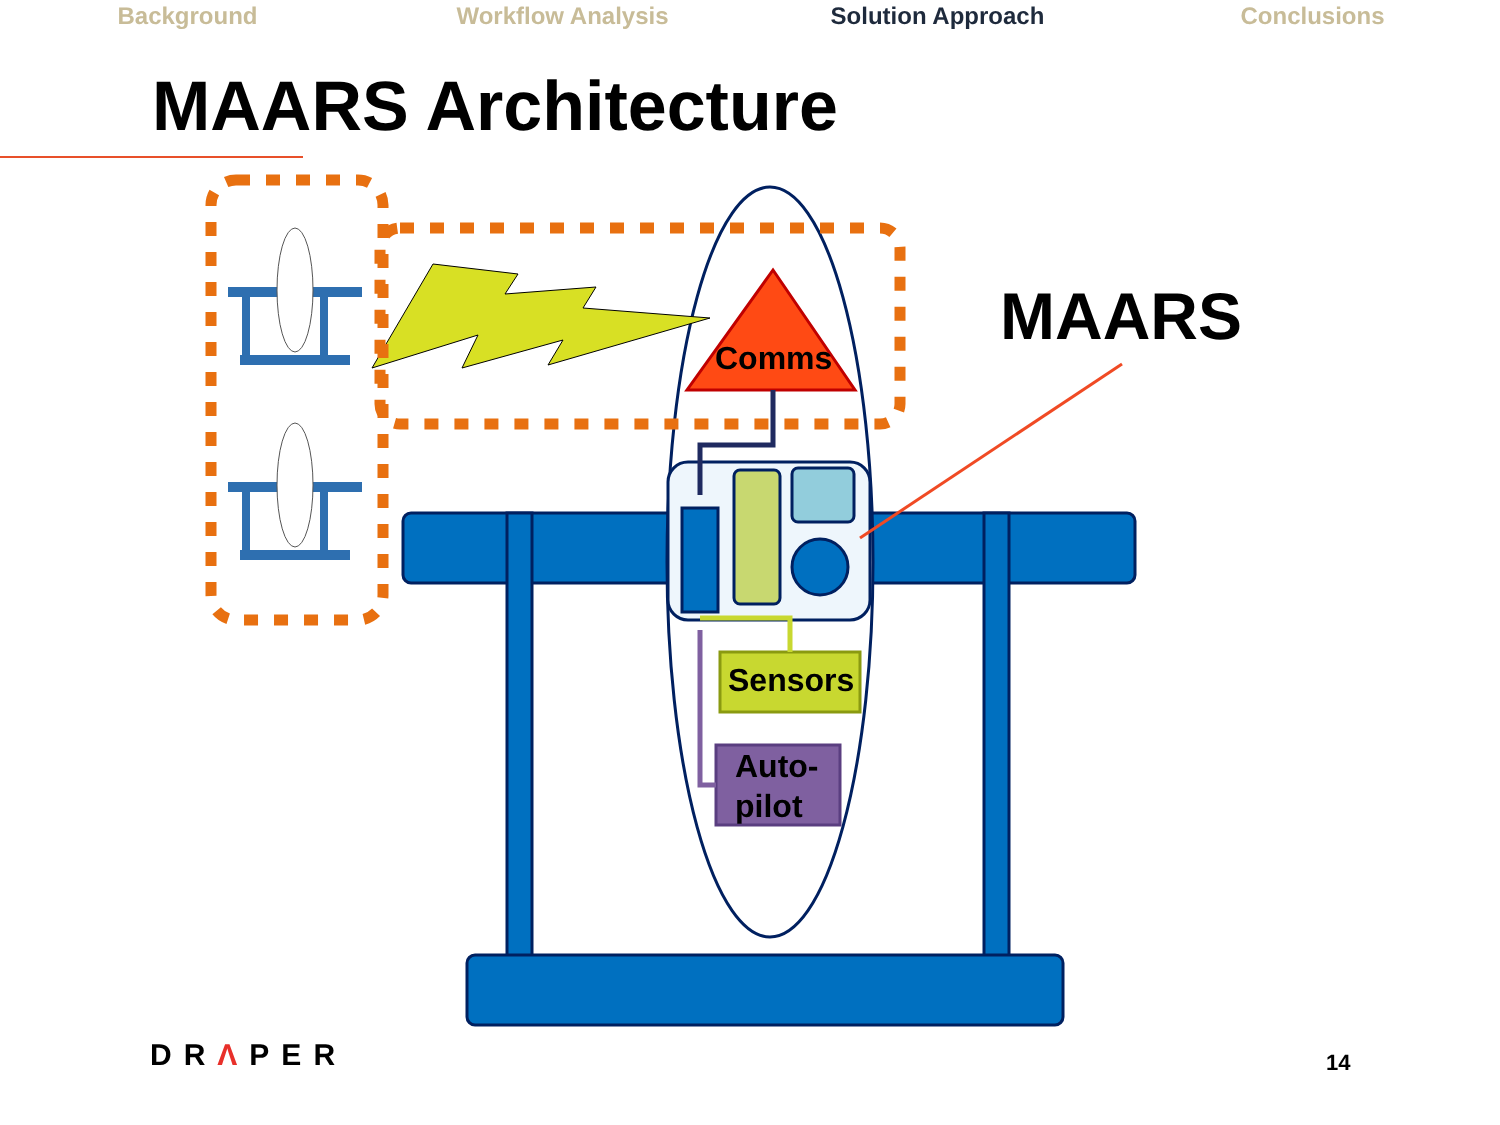Background Workflow Analysis Solution Approach Conclusions
MAARS Architecture
Comms
MAARS
Sensors
Auto-
pilot
DRΛPER 14